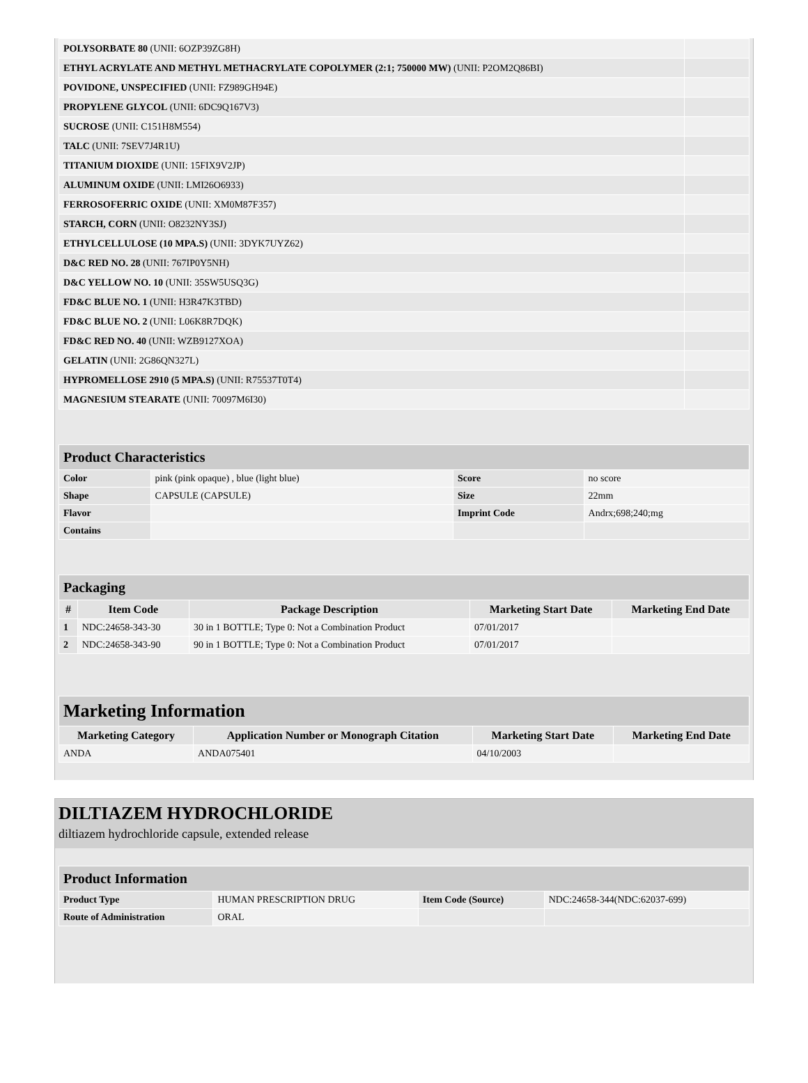| POLYSORBATE 80 (UNII: 6OZP39ZG8H) | |
| ETHYL ACRYLATE AND METHYL METHACRYLATE COPOLYMER (2:1; 750000 MW) (UNII: P2OM2Q86BI) | |
| POVIDONE, UNSPECIFIED (UNII: FZ989GH94E) | |
| PROPYLENE GLYCOL (UNII: 6DC9Q167V3) | |
| SUCROSE (UNII: C151H8M554) | |
| TALC (UNII: 7SEV7J4R1U) | |
| TITANIUM DIOXIDE (UNII: 15FIX9V2JP) | |
| ALUMINUM OXIDE (UNII: LMI26O6933) | |
| FERROSOFERRIC OXIDE (UNII: XM0M87F357) | |
| STARCH, CORN (UNII: O8232NY3SJ) | |
| ETHYLCELLULOSE (10 MPA.S) (UNII: 3DYK7UYZ62) | |
| D&C RED NO. 28 (UNII: 767IP0Y5NH) | |
| D&C YELLOW NO. 10 (UNII: 35SW5USQ3G) | |
| FD&C BLUE NO. 1 (UNII: H3R47K3TBD) | |
| FD&C BLUE NO. 2 (UNII: L06K8R7DQK) | |
| FD&C RED NO. 40 (UNII: WZB9127XOA) | |
| GELATIN (UNII: 2G86QN327L) | |
| HYPROMELLOSE 2910 (5 MPA.S) (UNII: R75537T0T4) | |
| MAGNESIUM STEARATE (UNII: 70097M6I30) | |
| Product Characteristics | | | |
| Color | pink (pink opaque) , blue (light blue) | Score | no score |
| Shape | CAPSULE (CAPSULE) | Size | 22mm |
| Flavor | | Imprint Code | Andrx;698;240;mg |
| Contains | | | |
| Packaging | | | | |
| # | Item Code | Package Description | Marketing Start Date | Marketing End Date |
| 1 | NDC:24658-343-30 | 30 in 1 BOTTLE; Type 0: Not a Combination Product | 07/01/2017 | |
| 2 | NDC:24658-343-90 | 90 in 1 BOTTLE; Type 0: Not a Combination Product | 07/01/2017 | |
| Marketing Information | | | |
| Marketing Category | Application Number or Monograph Citation | Marketing Start Date | Marketing End Date |
| ANDA | ANDA075401 | 04/10/2003 | |
DILTIAZEM HYDROCHLORIDE
diltiazem hydrochloride capsule, extended release
| Product Information | | | |
| Product Type | HUMAN PRESCRIPTION DRUG | Item Code (Source) | NDC:24658-344(NDC:62037-699) |
| Route of Administration | ORAL | | |